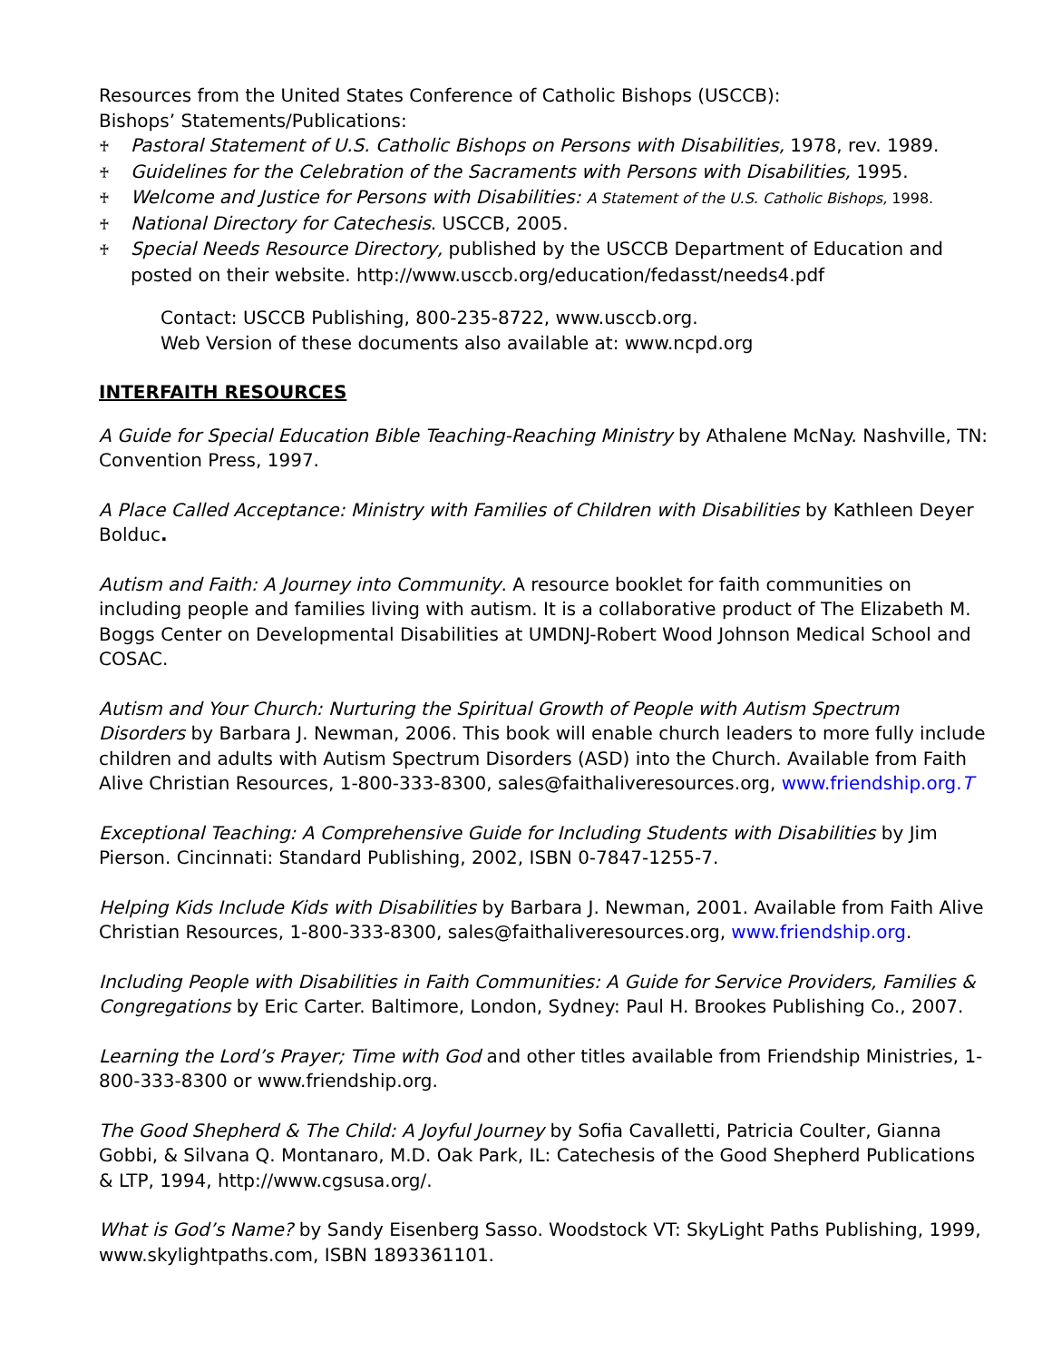Resources from the United States Conference of Catholic Bishops (USCCB):
Bishops’ Statements/Publications:
♰ Pastoral Statement of U.S. Catholic Bishops on Persons with Disabilities, 1978, rev. 1989.
♰ Guidelines for the Celebration of the Sacraments with Persons with Disabilities, 1995.
♰ Welcome and Justice for Persons with Disabilities: A Statement of the U.S. Catholic Bishops, 1998.
♰ National Directory for Catechesis. USCCB, 2005.
♰ Special Needs Resource Directory, published by the USCCB Department of Education and posted on their website. http://www.usccb.org/education/fedasst/needs4.pdf
Contact: USCCB Publishing, 800-235-8722, www.usccb.org.
Web Version of these documents also available at: www.ncpd.org
INTERFAITH RESOURCES
A Guide for Special Education Bible Teaching-Reaching Ministry by Athalene McNay. Nashville, TN: Convention Press, 1997.
A Place Called Acceptance: Ministry with Families of Children with Disabilities by Kathleen Deyer Bolduc.
Autism and Faith: A Journey into Community. A resource booklet for faith communities on including people and families living with autism. It is a collaborative product of The Elizabeth M. Boggs Center on Developmental Disabilities at UMDNJ-Robert Wood Johnson Medical School and COSAC.
Autism and Your Church: Nurturing the Spiritual Growth of People with Autism Spectrum Disorders by Barbara J. Newman, 2006. This book will enable church leaders to more fully include children and adults with Autism Spectrum Disorders (ASD) into the Church. Available from Faith Alive Christian Resources, 1-800-333-8300, sales@faithaliveresources.org, www.friendship.org.T
Exceptional Teaching: A Comprehensive Guide for Including Students with Disabilities by Jim Pierson. Cincinnati: Standard Publishing, 2002, ISBN 0-7847-1255-7.
Helping Kids Include Kids with Disabilities by Barbara J. Newman, 2001. Available from Faith Alive Christian Resources, 1-800-333-8300, sales@faithaliveresources.org, www.friendship.org.
Including People with Disabilities in Faith Communities: A Guide for Service Providers, Families & Congregations by Eric Carter. Baltimore, London, Sydney: Paul H. Brookes Publishing Co., 2007.
Learning the Lord’s Prayer; Time with God and other titles available from Friendship Ministries, 1-800-333-8300 or www.friendship.org.
The Good Shepherd & The Child: A Joyful Journey by Sofia Cavalletti, Patricia Coulter, Gianna Gobbi, & Silvana Q. Montanaro, M.D. Oak Park, IL: Catechesis of the Good Shepherd Publications & LTP, 1994, http://www.cgsusa.org/.
What is God’s Name? by Sandy Eisenberg Sasso. Woodstock VT: SkyLight Paths Publishing, 1999, www.skylightpaths.com, ISBN 1893361101.